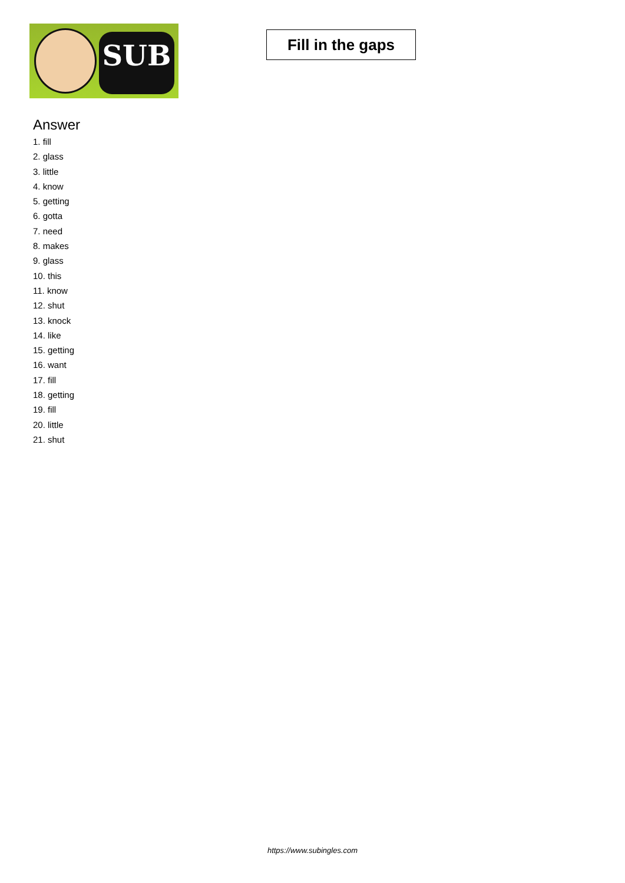SUB
Fill in the gaps
Answer
1. fill
2. glass
3. little
4. know
5. getting
6. gotta
7. need
8. makes
9. glass
10. this
11. know
12. shut
13. knock
14. like
15. getting
16. want
17. fill
18. getting
19. fill
20. little
21. shut
https://www.subingles.com